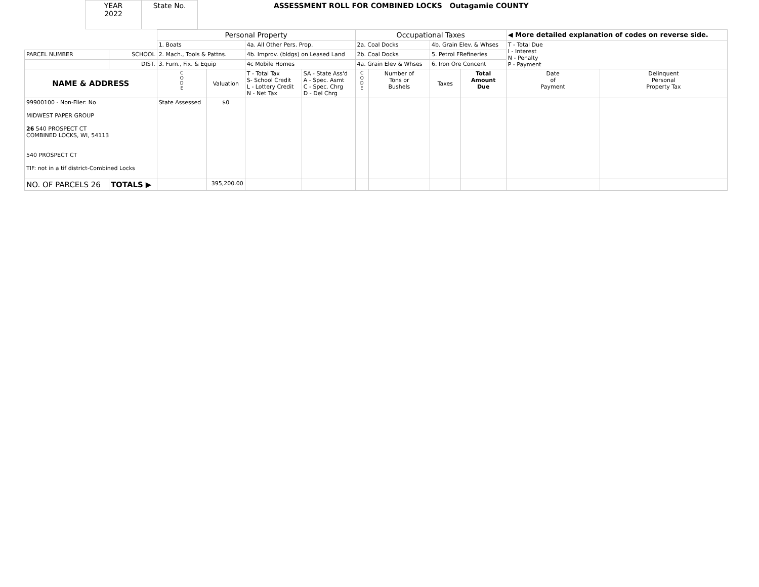| YEAR 2022 | State No. |
ASSESSMENT ROLL FOR COMBINED LOCKS Outagamie COUNTY
| | | Personal Property | | | | Occupational Taxes | | | | ◀ More detailed explanation of codes on reverse side. | |
| | | 1. Boats | | 4a. All Other Pers. Prop. | | 2a. Coal Docks | | 4b. Grain Elev. & Whses | | T - Total Due I - Interest N - Penalty P - Payment | |
| PARCEL NUMBER | SCHOOL | 2. Mach., Tools & Pattns. | | 4b. Improv. (bldgs) on Leased Land | | 2b. Coal Docks | | 5. Petrol FRefineries | | | |
| | DIST. | 3. Furn., Fix. & Equip | | 4c Mobile Homes | | 4a. Grain Elev & Whses | | 6. Iron Ore Concent | | | |
| NAME & ADDRESS | | C O D E | Valuation | T - Total Tax S- School Credit L - Lottery Credit N - Net Tax | SA - State Ass'd A - Spec. Asmt C - Spec. Chrg D - Del Chrg | C O D E | Number of Tons or Bushels | Taxes | Total Amount Due | Date of Payment | Delinquent Personal Property Tax |
| 99900100 - Non-Filer: No MIDWEST PAPER GROUP 26 540 PROSPECT CT COMBINED LOCKS, WI, 54113 540 PROSPECT CT TIF: not in a tif district-Combined Locks | | State Assessed | $0 | | | | | | | | |
| NO. OF PARCELS 26 | TOTALS ▶ | | 395,200.00 | | | | | | | | |